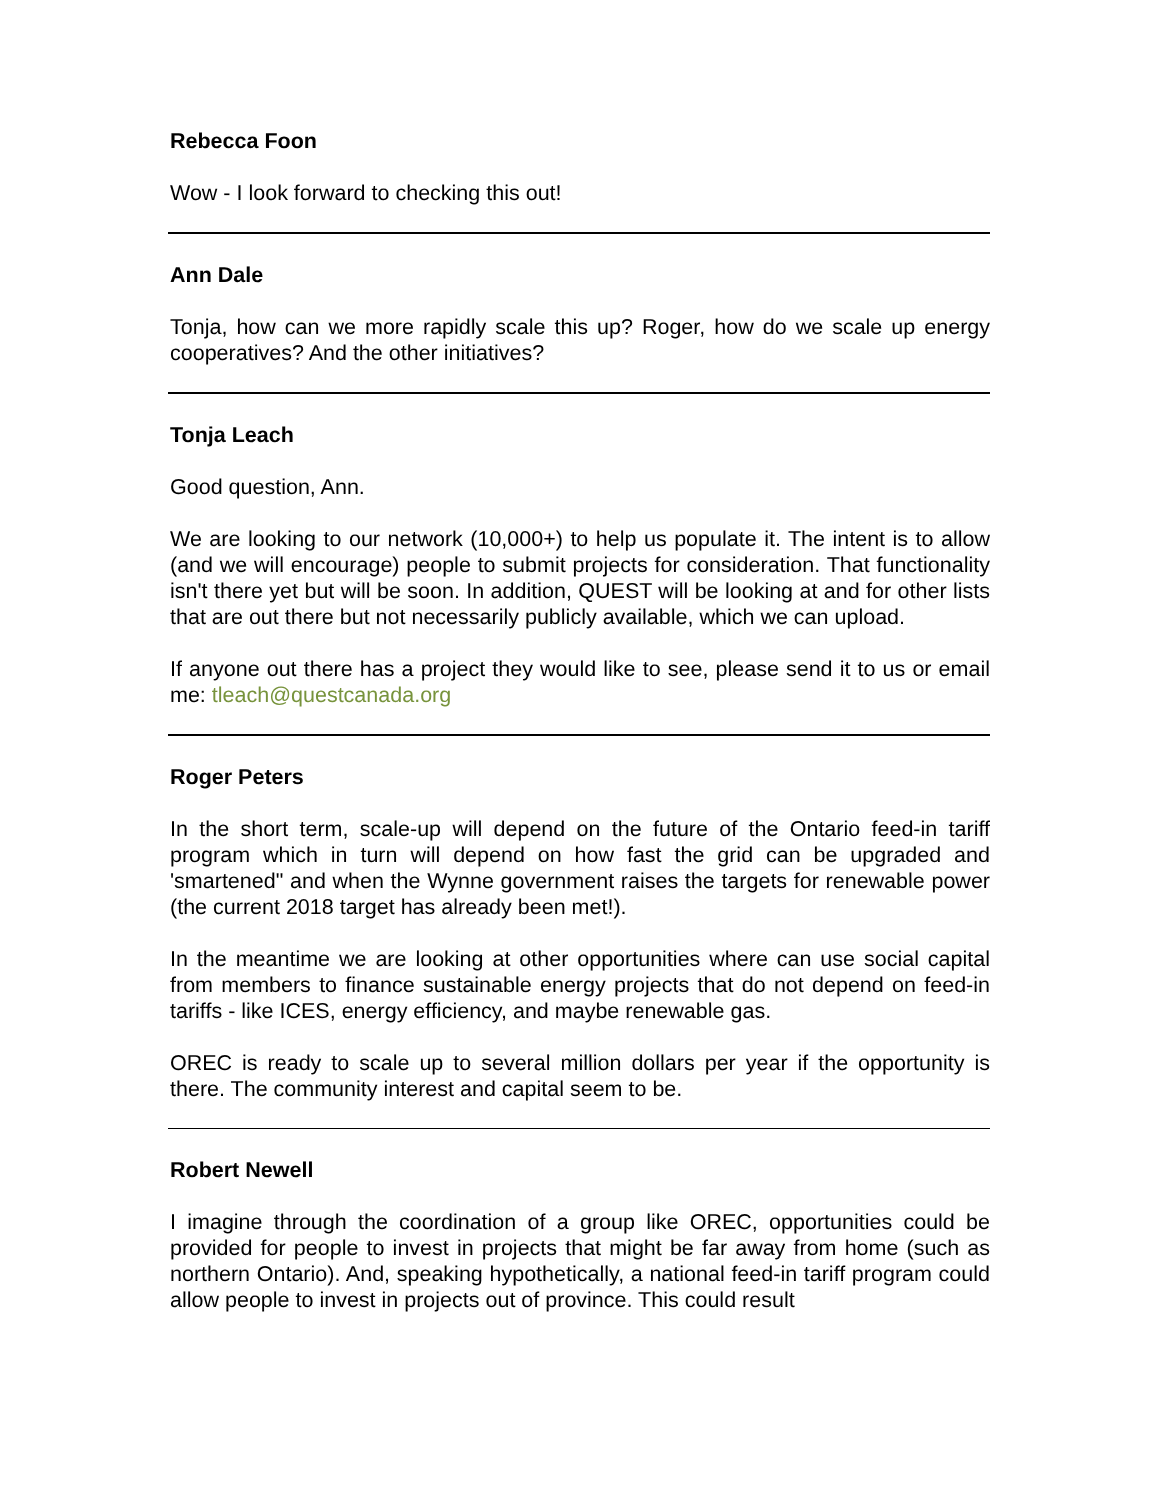Rebecca Foon
Wow - I look forward to checking this out!
Ann Dale
Tonja, how can we more rapidly scale this up? Roger, how do we scale up energy cooperatives? And the other initiatives?
Tonja Leach
Good question, Ann.
We are looking to our network (10,000+) to help us populate it. The intent is to allow (and we will encourage) people to submit projects for consideration. That functionality isn't there yet but will be soon. In addition, QUEST will be looking at and for other lists that are out there but not necessarily publicly available, which we can upload.
If anyone out there has a project they would like to see, please send it to us or email me: tleach@questcanada.org
Roger Peters
In the short term, scale-up will depend on the future of the Ontario feed-in tariff program which in turn will depend on how fast the grid can be upgraded and 'smartened" and when the Wynne government raises the targets for renewable power (the current 2018 target has already been met!).
In the meantime we are looking at other opportunities where can use social capital from members to finance sustainable energy projects that do not depend on feed-in tariffs - like ICES, energy efficiency, and maybe renewable gas.
OREC is ready to scale up to several million dollars per year if the opportunity is there. The community interest and capital seem to be.
Robert Newell
I imagine through the coordination of a group like OREC, opportunities could be provided for people to invest in projects that might be far away from home (such as northern Ontario). And, speaking hypothetically, a national feed-in tariff program could allow people to invest in projects out of province. This could result